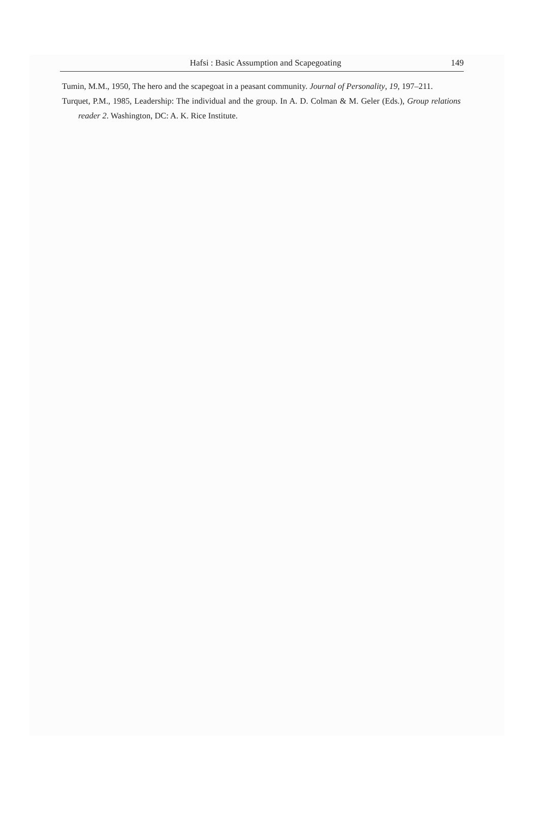Hafsi : Basic Assumption and Scapegoating 149
Tumin, M.M., 1950, The hero and the scapegoat in a peasant community. Journal of Personality, 19, 197–211.
Turquet, P.M., 1985, Leadership: The individual and the group. In A. D. Colman & M. Geler (Eds.), Group relations reader 2. Washington, DC: A. K. Rice Institute.